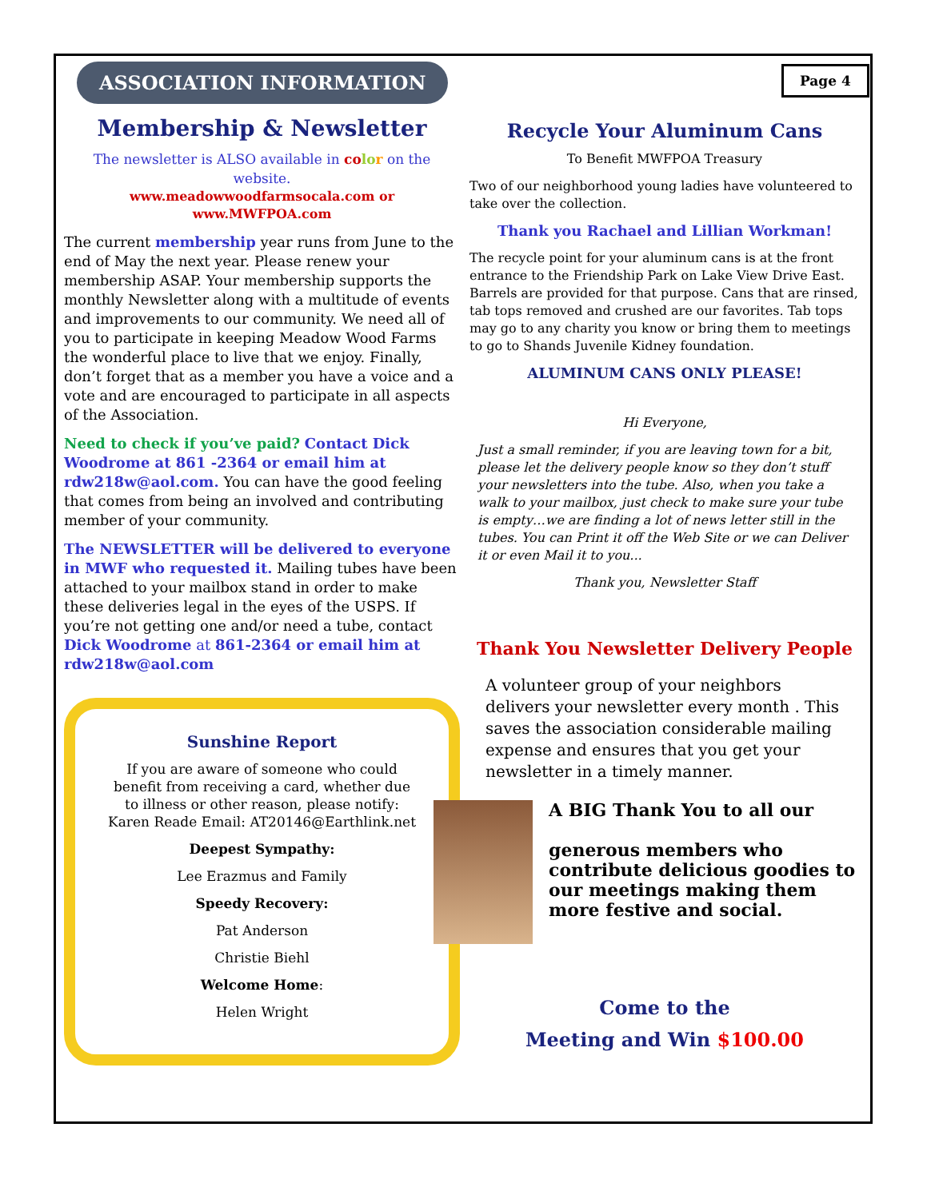Page 4
ASSOCIATION INFORMATION
Membership & Newsletter
The newsletter is ALSO available in co lo r on the website.
www.meadowwoodfarmsocala.com or
www.MWFPOA.com
The current membership year runs from June to the end of May the next year. Please renew your membership ASAP. Your membership supports the monthly Newsletter along with a multitude of events and improvements to our community. We need all of you to participate in keeping Meadow Wood Farms the wonderful place to live that we enjoy. Finally, don’t forget that as a member you have a voice and a vote and are encouraged to participate in all aspects of the Association.
Need to check if you’ve paid? Contact Dick Woodrome at 861 -2364 or email him at rdw218w@aol.com. You can have the good feeling that comes from being an involved and contributing member of your community.
The NEWSLETTER will be delivered to everyone in MWF who requested it. Mailing tubes have been attached to your mailbox stand in order to make these deliveries legal in the eyes of the USPS. If you’re not getting one and/or need a tube, contact Dick Woodrome at 861-2364 or email him at rdw218w@aol.com
Sunshine Report
If you are aware of someone who could benefit from receiving a card, whether due to illness or other reason, please notify: Karen Reade Email: AT20146@Earthlink.net
Deepest Sympathy:
Lee Erazmus and Family
Speedy Recovery:
Pat Anderson
Christie Biehl
Welcome Home:
Helen Wright
Recycle Your Aluminum Cans
To Benefit MWFPOA Treasury
Two of our neighborhood young ladies have volunteered to take over the collection.
Thank you Rachael and Lillian Workman!
The recycle point for your aluminum cans is at the front entrance to the Friendship Park on Lake View Drive East. Barrels are provided for that purpose. Cans that are rinsed, tab tops removed and crushed are our favorites. Tab tops may go to any charity you know or bring them to meetings to go to Shands Juvenile Kidney foundation.
ALUMINUM CANS ONLY PLEASE!
Hi Everyone,
Just a small reminder, if you are leaving town for a bit, please let the delivery people know so they don’t stuff your newsletters into the tube. Also, when you take a walk to your mailbox, just check to make sure your tube is empty…we are finding a lot of news letter still in the tubes. You can Print it off the Web Site or we can Deliver it or even Mail it to you...
Thank you, Newsletter Staff
Thank You Newsletter Delivery People
A volunteer group of your neighbors delivers your newsletter every month . This saves the association considerable mailing expense and ensures that you get your newsletter in a timely manner.
A BIG Thank You to all our
generous members who contribute delicious goodies to our meetings making them more festive and social.
Come to the
Meeting and Win $100.00